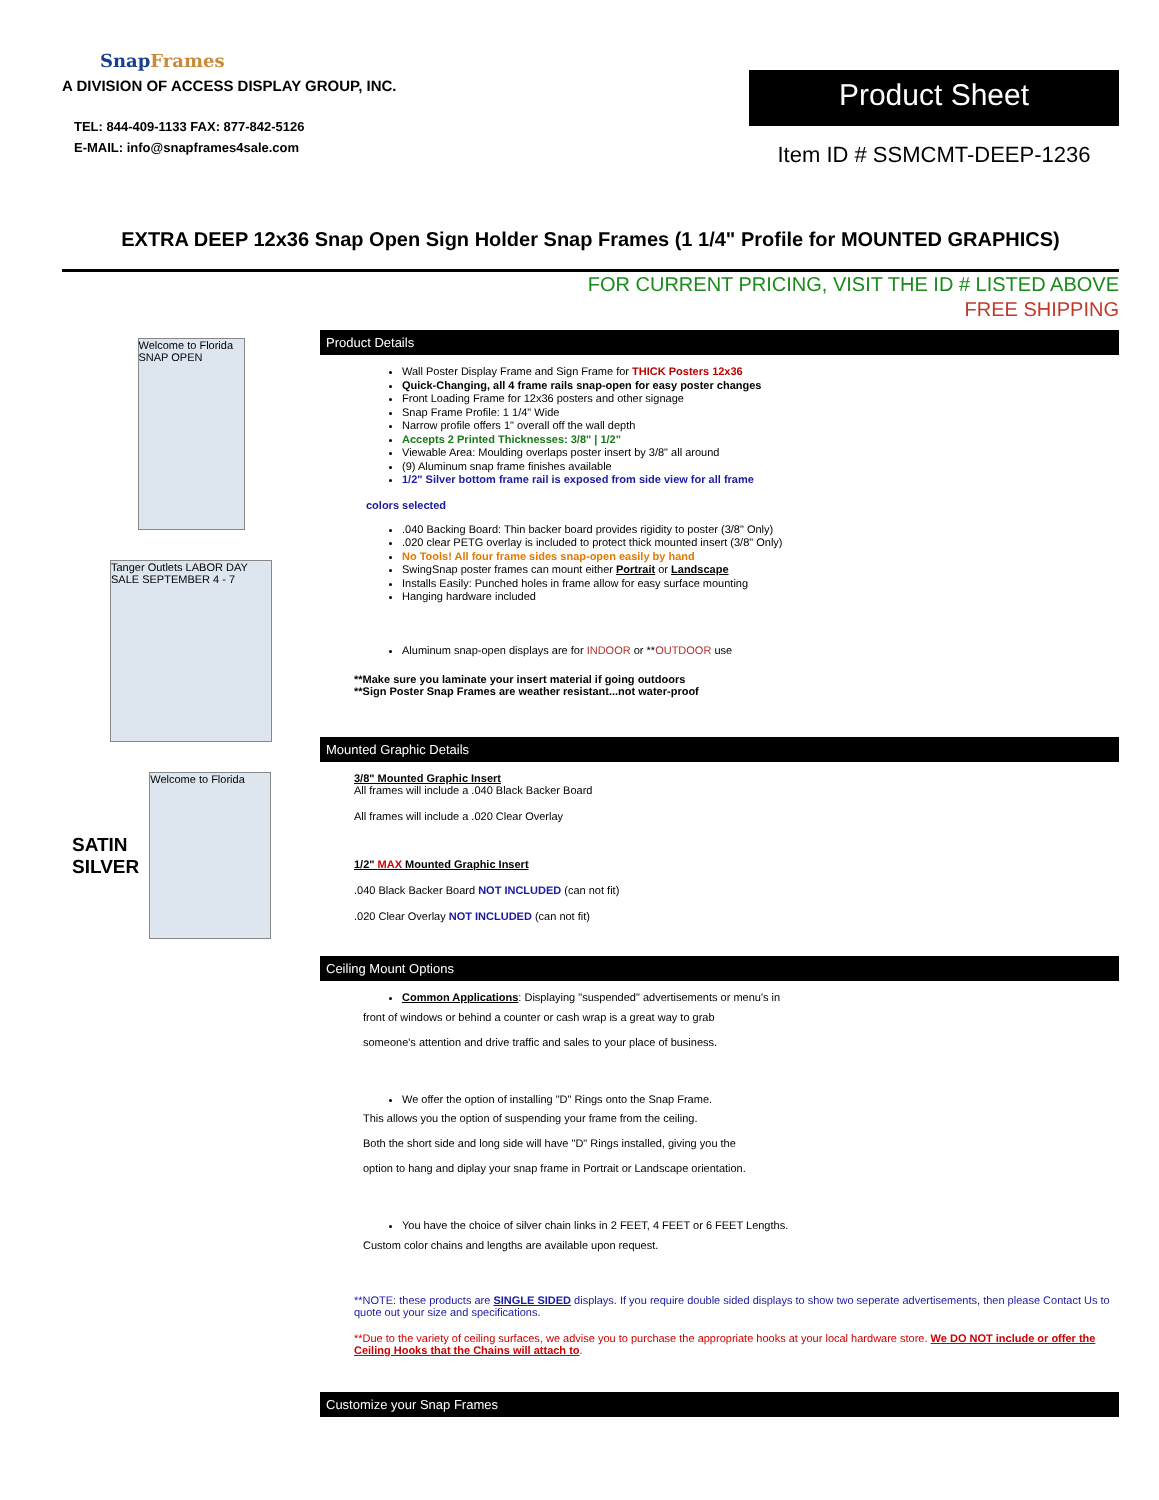SnapFrames
A DIVISION OF ACCESS DISPLAY GROUP, INC.
TEL: 844-409-1133 FAX: 877-842-5126
E-MAIL: info@snapframes4sale.com
Product Sheet
Item ID # SSMCMT-DEEP-1236
EXTRA DEEP 12x36 Snap Open Sign Holder Snap Frames (1 1/4" Profile for MOUNTED GRAPHICS)
FOR CURRENT PRICING, VISIT THE ID # LISTED ABOVE
FREE SHIPPING
Welcome to Florida SNAP OPEN
Tanger Outlets LABOR DAY SALE SEPTEMBER 4 - 7
SATIN
SILVER
Welcome to Florida
Product Details
Wall Poster Display Frame and Sign Frame for THICK Posters 12x36
Quick-Changing, all 4 frame rails snap-open for easy poster changes
Front Loading Frame for 12x36 posters and other signage
Snap Frame Profile: 1 1/4" Wide
Narrow profile offers 1" overall off the wall depth
Accepts 2 Printed Thicknesses: 3/8" | 1/2"
Viewable Area: Moulding overlaps poster insert by 3/8" all around
(9) Aluminum snap frame finishes available
1/2" Silver bottom frame rail is exposed from side view for all frame
colors selected
.040 Backing Board: Thin backer board provides rigidity to poster (3/8" Only)
.020 clear PETG overlay is included to protect thick mounted insert (3/8" Only)
No Tools! All four frame sides snap-open easily by hand
SwingSnap poster frames can mount either Portrait or Landscape
Installs Easily: Punched holes in frame allow for easy surface mounting
Hanging hardware included
Aluminum snap-open displays are for INDOOR or **OUTDOOR use
**Make sure you laminate your insert material if going outdoors
**Sign Poster Snap Frames are weather resistant...not water-proof
Mounted Graphic Details
3/8" Mounted Graphic Insert
All frames will include a .040 Black Backer Board
All frames will include a .020 Clear Overlay
1/2" MAX Mounted Graphic Insert
.040 Black Backer Board NOT INCLUDED (can not fit)
.020 Clear Overlay NOT INCLUDED (can not fit)
Ceiling Mount Options
Common Applications: Displaying "suspended" advertisements or menu's in
front of windows or behind a counter or cash wrap is a great way to grab
someone's attention and drive traffic and sales to your place of business.
We offer the option of installing "D" Rings onto the Snap Frame.
This allows you the option of suspending your frame from the ceiling.
Both the short side and long side will have "D" Rings installed, giving you the
option to hang and diplay your snap frame in Portrait or Landscape orientation.
You have the choice of silver chain links in 2 FEET, 4 FEET or 6 FEET Lengths.
Custom color chains and lengths are available upon request.
**NOTE: these products are SINGLE SIDED displays. If you require double sided displays to show two seperate advertisements, then please Contact Us to quote out your size and specifications.
**Due to the variety of ceiling surfaces, we advise you to purchase the appropriate hooks at your local hardware store. We DO NOT include or offer the Ceiling Hooks that the Chains will attach to.
Customize your Snap Frames